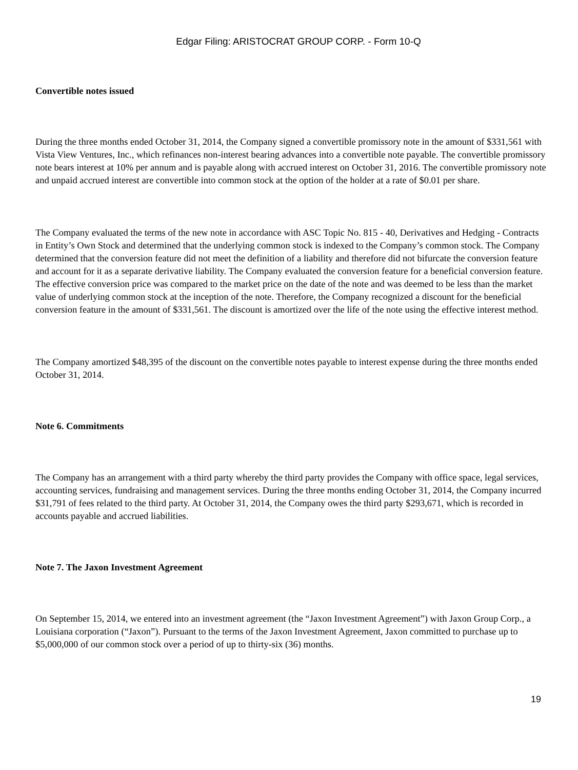Edgar Filing: ARISTOCRAT GROUP CORP. - Form 10-Q
Convertible notes issued
During the three months ended October 31, 2014, the Company signed a convertible promissory note in the amount of $331,561 with Vista View Ventures, Inc., which refinances non-interest bearing advances into a convertible note payable. The convertible promissory note bears interest at 10% per annum and is payable along with accrued interest on October 31, 2016. The convertible promissory note and unpaid accrued interest are convertible into common stock at the option of the holder at a rate of $0.01 per share.
The Company evaluated the terms of the new note in accordance with ASC Topic No. 815 - 40, Derivatives and Hedging - Contracts in Entity’s Own Stock and determined that the underlying common stock is indexed to the Company’s common stock. The Company determined that the conversion feature did not meet the definition of a liability and therefore did not bifurcate the conversion feature and account for it as a separate derivative liability. The Company evaluated the conversion feature for a beneficial conversion feature. The effective conversion price was compared to the market price on the date of the note and was deemed to be less than the market value of underlying common stock at the inception of the note. Therefore, the Company recognized a discount for the beneficial conversion feature in the amount of $331,561. The discount is amortized over the life of the note using the effective interest method.
The Company amortized $48,395 of the discount on the convertible notes payable to interest expense during the three months ended October 31, 2014.
Note 6. Commitments
The Company has an arrangement with a third party whereby the third party provides the Company with office space, legal services, accounting services, fundraising and management services. During the three months ending October 31, 2014, the Company incurred $31,791 of fees related to the third party. At October 31, 2014, the Company owes the third party $293,671, which is recorded in accounts payable and accrued liabilities.
Note 7. The Jaxon Investment Agreement
On September 15, 2014, we entered into an investment agreement (the “Jaxon Investment Agreement”) with Jaxon Group Corp., a Louisiana corporation (“Jaxon”). Pursuant to the terms of the Jaxon Investment Agreement, Jaxon committed to purchase up to $5,000,000 of our common stock over a period of up to thirty-six (36) months.
19